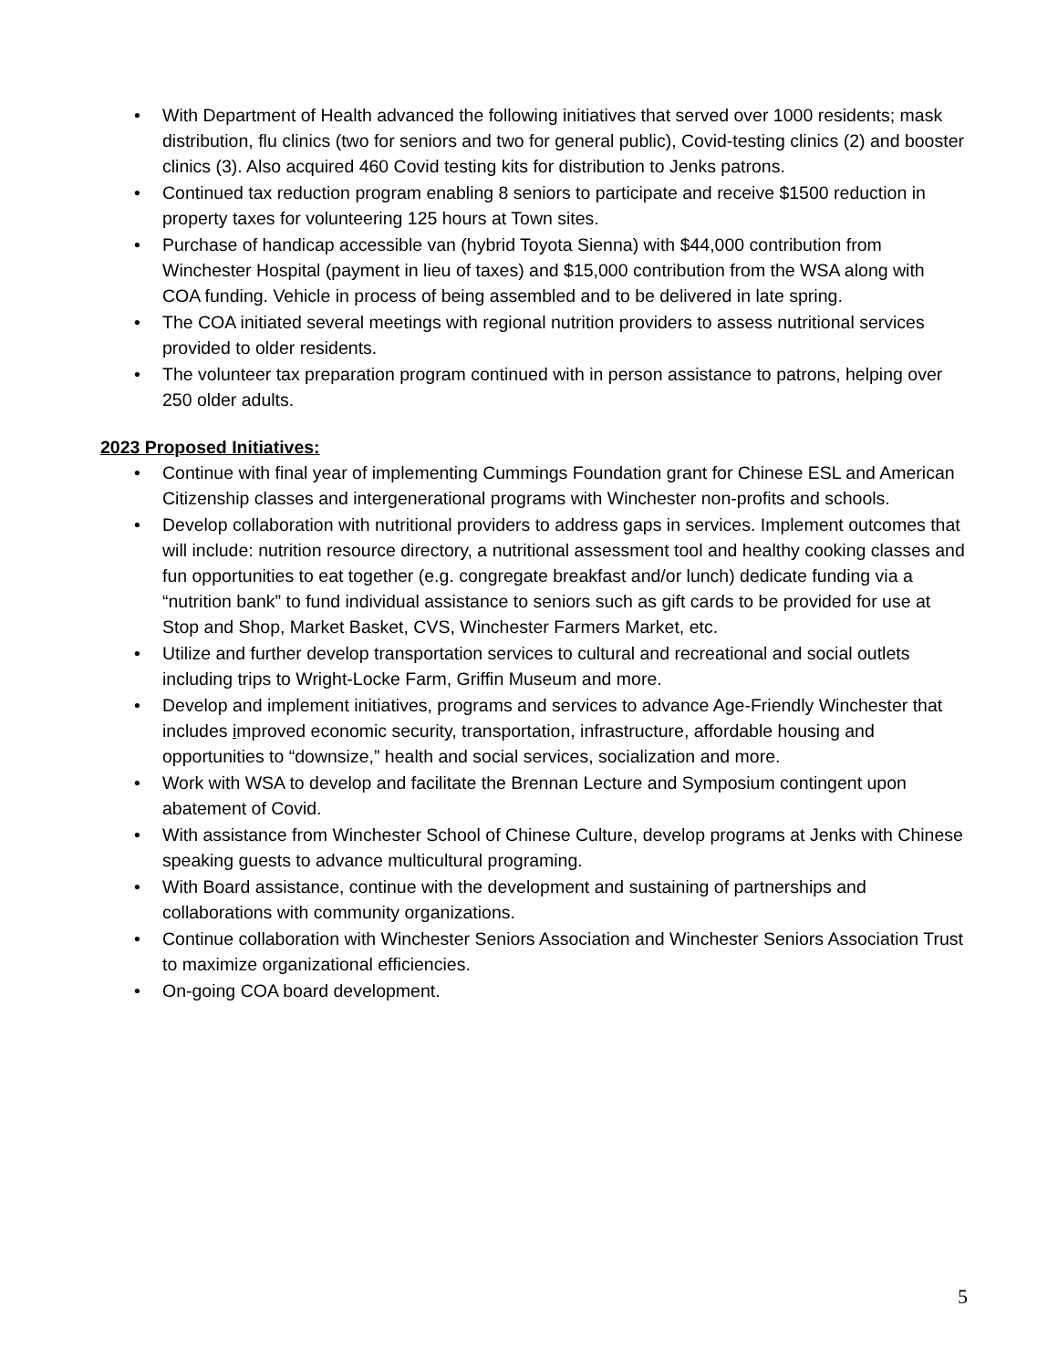• With Department of Health advanced the following initiatives that served over 1000 residents; mask distribution, flu clinics (two for seniors and two for general public), Covid-testing clinics (2) and booster clinics (3). Also acquired 460 Covid testing kits for distribution to Jenks patrons.
• Continued tax reduction program enabling 8 seniors to participate and receive $1500 reduction in property taxes for volunteering 125 hours at Town sites.
• Purchase of handicap accessible van (hybrid Toyota Sienna) with $44,000 contribution from Winchester Hospital (payment in lieu of taxes) and $15,000 contribution from the WSA along with COA funding. Vehicle in process of being assembled and to be delivered in late spring.
• The COA initiated several meetings with regional nutrition providers to assess nutritional services provided to older residents.
• The volunteer tax preparation program continued with in person assistance to patrons, helping over 250 older adults.
2023 Proposed Initiatives:
• Continue with final year of implementing Cummings Foundation grant for Chinese ESL and American Citizenship classes and intergenerational programs with Winchester non-profits and schools.
• Develop collaboration with nutritional providers to address gaps in services. Implement outcomes that will include: nutrition resource directory, a nutritional assessment tool and healthy cooking classes and fun opportunities to eat together (e.g. congregate breakfast and/or lunch) dedicate funding via a “nutrition bank” to fund individual assistance to seniors such as gift cards to be provided for use at Stop and Shop, Market Basket, CVS, Winchester Farmers Market, etc.
• Utilize and further develop transportation services to cultural and recreational and social outlets including trips to Wright-Locke Farm, Griffin Museum and more.
• Develop and implement initiatives, programs and services to advance Age-Friendly Winchester that includes improved economic security, transportation, infrastructure, affordable housing and opportunities to “downsize,” health and social services, socialization and more.
• Work with WSA to develop and facilitate the Brennan Lecture and Symposium contingent upon abatement of Covid.
• With assistance from Winchester School of Chinese Culture, develop programs at Jenks with Chinese speaking guests to advance multicultural programing.
• With Board assistance, continue with the development and sustaining of partnerships and collaborations with community organizations.
• Continue collaboration with Winchester Seniors Association and Winchester Seniors Association Trust to maximize organizational efficiencies.
• On-going COA board development.
5